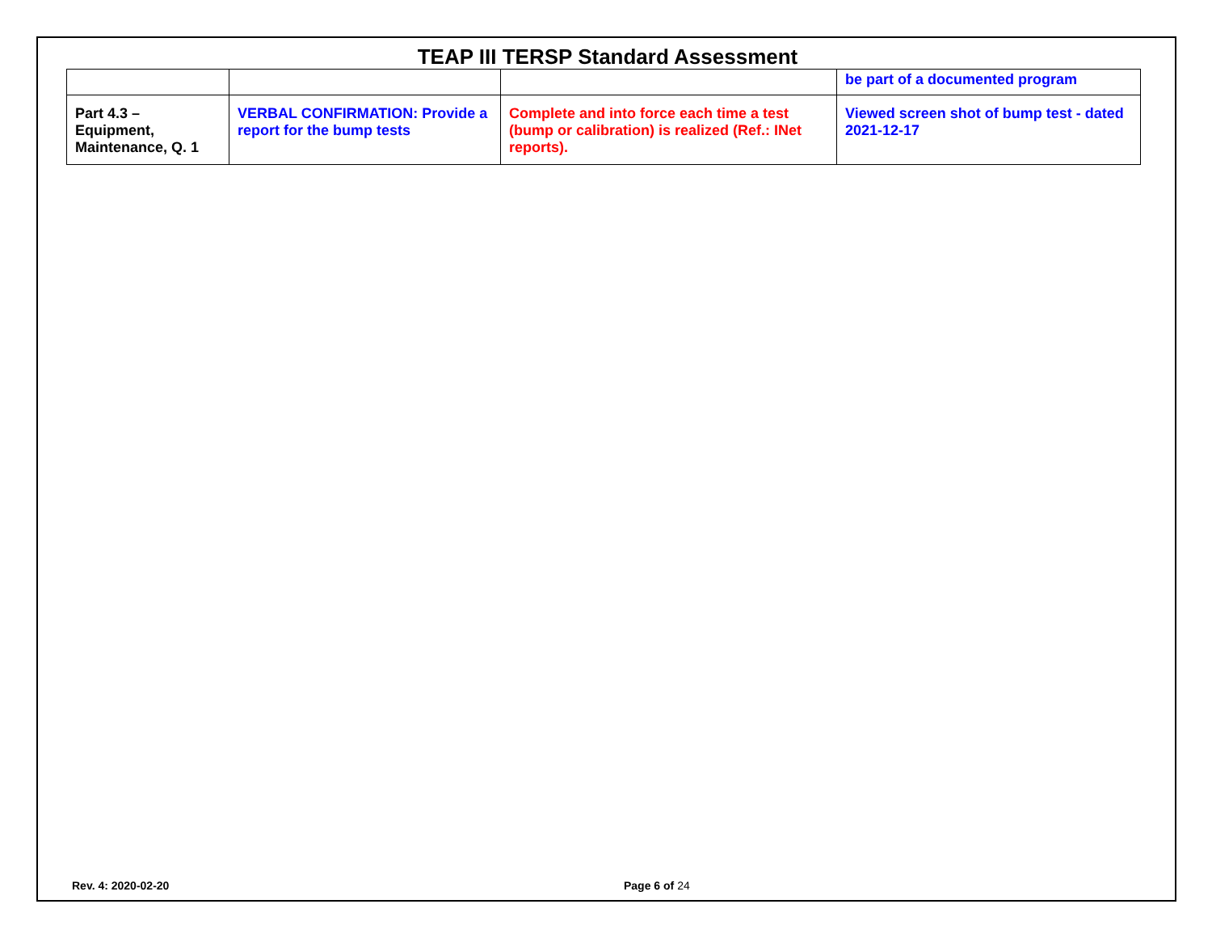TEAP III TERSP Standard Assessment
| | | | be part of a documented program |
| Part 4.3 – Equipment, Maintenance, Q. 1 | VERBAL CONFIRMATION: Provide a report for the bump tests | Complete and into force each time a test (bump or calibration) is realized (Ref.: INet reports). | Viewed screen shot of bump test - dated 2021-12-17 |
Rev. 4: 2020-02-20 Page 6 of 24